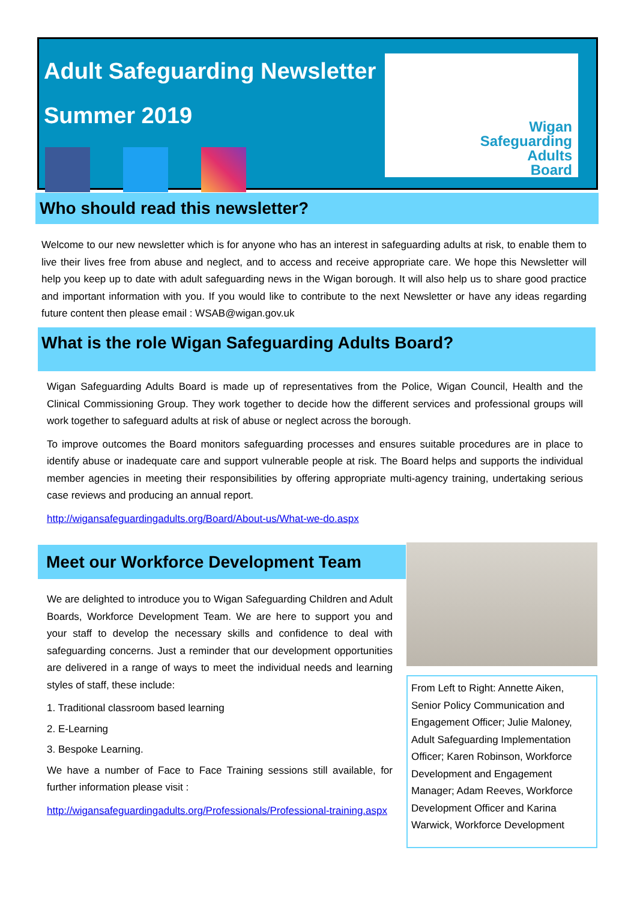Adult Safeguarding Newsletter
Summer 2019
Wigan
Safeguarding
Adults
Board
Who should read this newsletter?
Welcome to our new newsletter which is for anyone who has an interest in safeguarding adults at risk, to enable them to live their lives free from abuse and neglect, and to access and receive appropriate care. We hope this Newsletter will help you keep up to date with adult safeguarding news in the Wigan borough. It will also help us to share good practice and important information with you. If you would like to contribute to the next Newsletter or have any ideas regarding future content then please email : WSAB@wigan.gov.uk
What is the role Wigan Safeguarding Adults Board?
Wigan Safeguarding Adults Board is made up of representatives from the Police, Wigan Council, Health and the Clinical Commissioning Group. They work together to decide how the different services and professional groups will work together to safeguard adults at risk of abuse or neglect across the borough.
To improve outcomes the Board monitors safeguarding processes and ensures suitable procedures are in place to identify abuse or inadequate care and support vulnerable people at risk. The Board helps and supports the individual member agencies in meeting their responsibilities by offering appropriate multi-agency training, undertaking serious case reviews and producing an annual report.
http://wigansafeguardingadults.org/Board/About-us/What-we-do.aspx
Meet our Workforce Development Team
We are delighted to introduce you to Wigan Safeguarding Children and Adult Boards, Workforce Development Team. We are here to support you and your staff to develop the necessary skills and confidence to deal with safeguarding concerns. Just a reminder that our development opportunities are delivered in a range of ways to meet the individual needs and learning styles of staff, these include:
1. Traditional classroom based learning
2. E-Learning
3. Bespoke Learning.
We have a number of Face to Face Training sessions still available, for further information please visit :
http://wigansafeguardingadults.org/Professionals/Professional-training.aspx
From Left to Right: Annette Aiken, Senior Policy Communication and Engagement Officer; Julie Maloney, Adult Safeguarding Implementation Officer; Karen Robinson, Workforce Development and Engagement Manager; Adam Reeves, Workforce Development Officer and Karina Warwick, Workforce Development